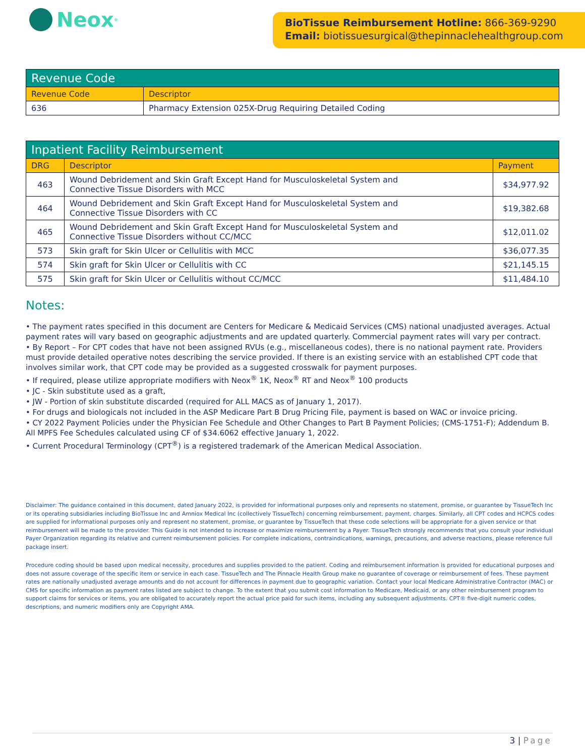Neox<sup>®</sup>
BioTissue Reimbursement Hotline: 866-369-9290
Email: biotissuesurgical@thepinnaclehealthgroup.com
| Revenue Code | |
| --- | --- |
| Revenue Code | Descriptor |
| 636 | Pharmacy Extension 025X-Drug Requiring Detailed Coding |
| Inpatient Facility Reimbursement | | |
| --- | --- | --- |
| DRG | Descriptor | Payment |
| 463 | Wound Debridement and Skin Graft Except Hand for Musculoskeletal System and Connective Tissue Disorders with MCC | $34,977.92 |
| 464 | Wound Debridement and Skin Graft Except Hand for Musculoskeletal System and Connective Tissue Disorders with CC | $19,382.68 |
| 465 | Wound Debridement and Skin Graft Except Hand for Musculoskeletal System and Connective Tissue Disorders without CC/MCC | $12,011.02 |
| 573 | Skin graft for Skin Ulcer or Cellulitis with MCC | $36,077.35 |
| 574 | Skin graft for Skin Ulcer or Cellulitis with CC | $21,145.15 |
| 575 | Skin graft for Skin Ulcer or Cellulitis without CC/MCC | $11,484.10 |
Notes:
• The payment rates specified in this document are Centers for Medicare & Medicaid Services (CMS) national unadjusted averages. Actual payment rates will vary based on geographic adjustments and are updated quarterly. Commercial payment rates will vary per contract.
• By Report – For CPT codes that have not been assigned RVUs (e.g., miscellaneous codes), there is no national payment rate. Providers must provide detailed operative notes describing the service provided. If there is an existing service with an established CPT code that involves similar work, that CPT code may be provided as a suggested crosswalk for payment purposes.
• If required, please utilize appropriate modifiers with Neox<sup>®</sup> 1K, Neox<sup>®</sup> RT and Neox<sup>®</sup> 100 products
• JC - Skin substitute used as a graft,
• JW - Portion of skin substitute discarded (required for ALL MACS as of January 1, 2017).
• For drugs and biologicals not included in the ASP Medicare Part B Drug Pricing File, payment is based on WAC or invoice pricing.
• CY 2022 Payment Policies under the Physician Fee Schedule and Other Changes to Part B Payment Policies; (CMS-1751-F); Addendum B. All MPFS Fee Schedules calculated using CF of $34.6062 effective January 1, 2022.
• Current Procedural Terminology (CPT<sup>®</sup>) is a registered trademark of the American Medical Association.
Disclaimer: The guidance contained in this document, dated January 2022, is provided for informational purposes only and represents no statement, promise, or guarantee by TissueTech Inc or its operating subsidiaries including BioTissue Inc and Amniox Medical Inc (collectively TissueTech) concerning reimbursement, payment, charges. Similarly, all CPT codes and HCPCS codes are supplied for informational purposes only and represent no statement, promise, or guarantee by TissueTech that these code selections will be appropriate for a given service or that reimbursement will be made to the provider. This Guide is not intended to increase or maximize reimbursement by a Payer. TissueTech strongly recommends that you consult your individual Payer Organization regarding its relative and current reimbursement policies. For complete indications, contraindications, warnings, precautions, and adverse reactions, please reference full package insert.
Procedure coding should be based upon medical necessity, procedures and supplies provided to the patient. Coding and reimbursement information is provided for educational purposes and does not assure coverage of the specific item or service in each case. TissueTech and The Pinnacle Health Group make no guarantee of coverage or reimbursement of fees. These payment rates are nationally unadjusted average amounts and do not account for differences in payment due to geographic variation. Contact your local Medicare Administrative Contractor (MAC) or CMS for specific information as payment rates listed are subject to change. To the extent that you submit cost information to Medicare, Medicaid, or any other reimbursement program to support claims for services or items, you are obligated to accurately report the actual price paid for such items, including any subsequent adjustments. CPT® five-digit numeric codes, descriptions, and numeric modifiers only are Copyright AMA.
3 | Page